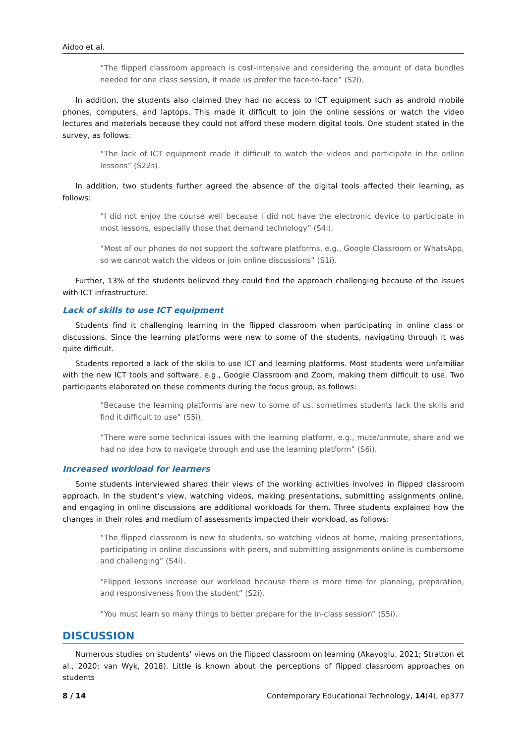Aidoo et al.
“The flipped classroom approach is cost-intensive and considering the amount of data bundles needed for one class session, it made us prefer the face-to-face” (S2i).
In addition, the students also claimed they had no access to ICT equipment such as android mobile phones, computers, and laptops. This made it difficult to join the online sessions or watch the video lectures and materials because they could not afford these modern digital tools. One student stated in the survey, as follows:
“The lack of ICT equipment made it difficult to watch the videos and participate in the online lessons” (S22s).
In addition, two students further agreed the absence of the digital tools affected their learning, as follows:
“I did not enjoy the course well because I did not have the electronic device to participate in most lessons, especially those that demand technology” (S4i).
“Most of our phones do not support the software platforms, e.g., Google Classroom or WhatsApp, so we cannot watch the videos or join online discussions” (S1i).
Further, 13% of the students believed they could find the approach challenging because of the issues with ICT infrastructure.
Lack of skills to use ICT equipment
Students find it challenging learning in the flipped classroom when participating in online class or discussions. Since the learning platforms were new to some of the students, navigating through it was quite difficult.
Students reported a lack of the skills to use ICT and learning platforms. Most students were unfamiliar with the new ICT tools and software, e.g., Google Classroom and Zoom, making them difficult to use. Two participants elaborated on these comments during the focus group, as follows:
“Because the learning platforms are new to some of us, sometimes students lack the skills and find it difficult to use” (S5i).
“There were some technical issues with the learning platform, e.g., mute/unmute, share and we had no idea how to navigate through and use the learning platform” (S6i).
Increased workload for learners
Some students interviewed shared their views of the working activities involved in flipped classroom approach. In the student’s view, watching videos, making presentations, submitting assignments online, and engaging in online discussions are additional workloads for them. Three students explained how the changes in their roles and medium of assessments impacted their workload, as follows:
“The flipped classroom is new to students, so watching videos at home, making presentations, participating in online discussions with peers, and submitting assignments online is cumbersome and challenging” (S4i).
“Flipped lessons increase our workload because there is more time for planning, preparation, and responsiveness from the student” (S2i).
“You must learn so many things to better prepare for the in-class session” (S5i).
DISCUSSION
Numerous studies on students’ views on the flipped classroom on learning (Akayoglu, 2021; Stratton et al., 2020; van Wyk, 2018). Little is known about the perceptions of flipped classroom approaches on students
8 / 14 Contemporary Educational Technology, 14(4), ep377